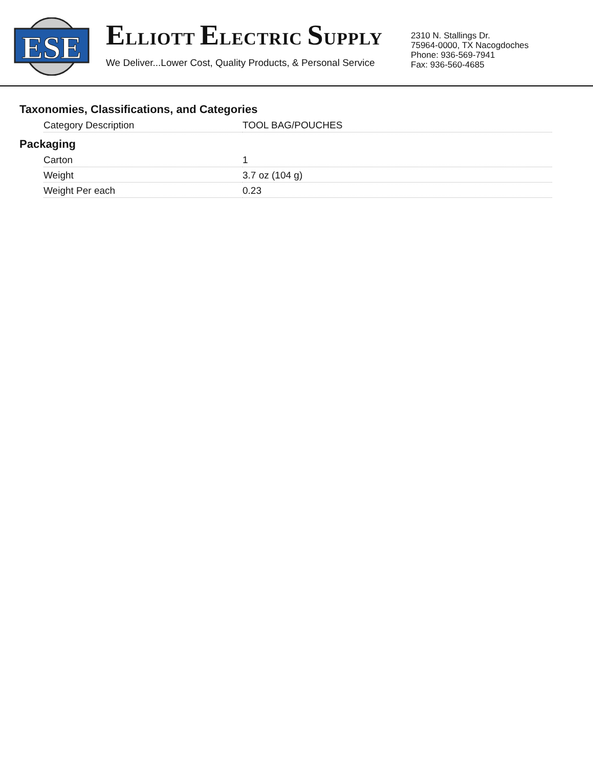ESE
ELLIOTT ELECTRIC SUPPLY
We Deliver...Lower Cost, Quality Products, & Personal Service
2310 N. Stallings Dr.
75964-0000, TX Nacogdoches
Phone: 936-569-7941
Fax: 936-560-4685
Taxonomies, Classifications, and Categories
| Category Description | TOOL BAG/POUCHES |
Packaging
| Carton | 1 |
| Weight | 3.7 oz (104 g) |
| Weight Per each | 0.23 |